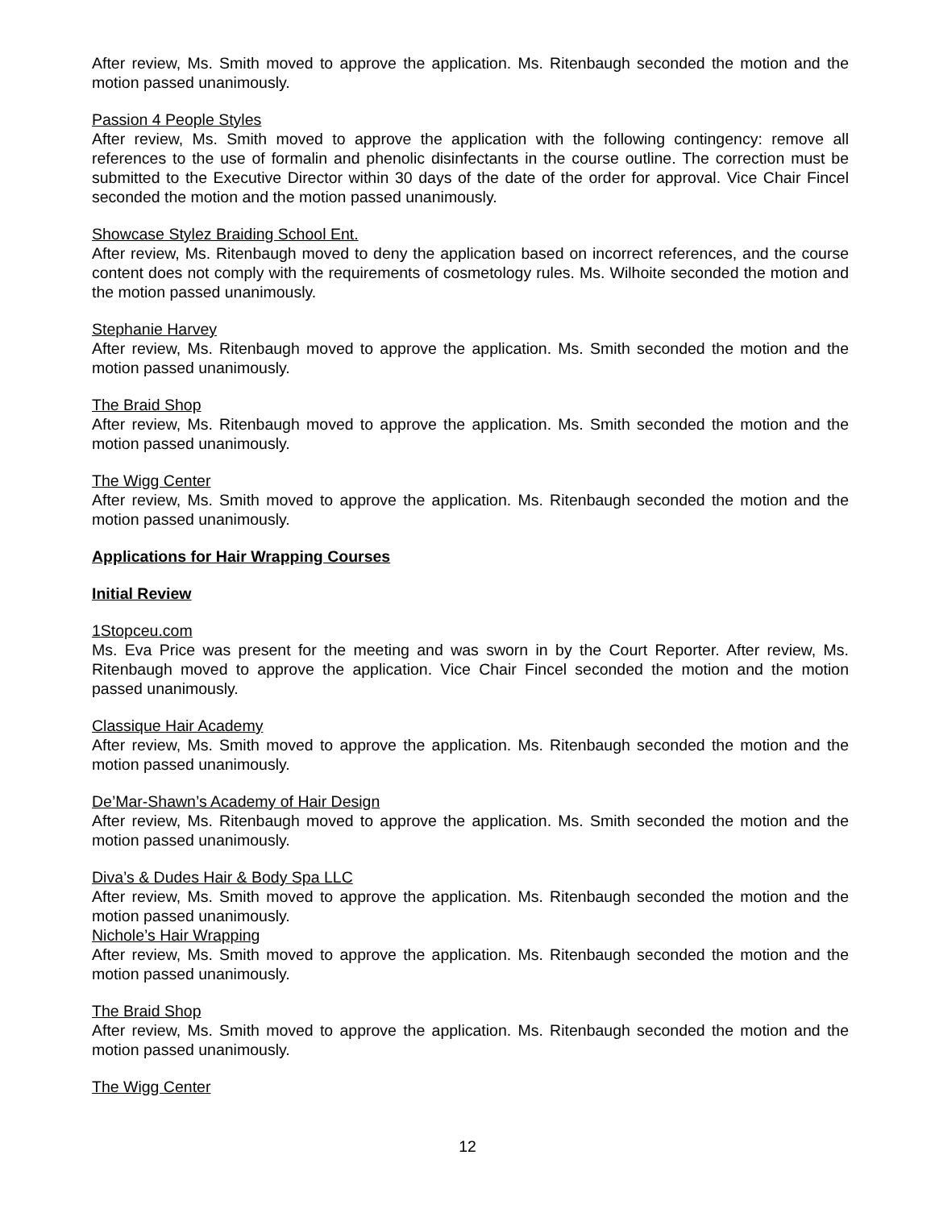After review, Ms. Smith moved to approve the application. Ms. Ritenbaugh seconded the motion and the motion passed unanimously.
Passion 4 People Styles
After review, Ms. Smith moved to approve the application with the following contingency: remove all references to the use of formalin and phenolic disinfectants in the course outline. The correction must be submitted to the Executive Director within 30 days of the date of the order for approval. Vice Chair Fincel seconded the motion and the motion passed unanimously.
Showcase Stylez Braiding School Ent.
After review, Ms. Ritenbaugh moved to deny the application based on incorrect references, and the course content does not comply with the requirements of cosmetology rules. Ms. Wilhoite seconded the motion and the motion passed unanimously.
Stephanie Harvey
After review, Ms. Ritenbaugh moved to approve the application. Ms. Smith seconded the motion and the motion passed unanimously.
The Braid Shop
After review, Ms. Ritenbaugh moved to approve the application. Ms. Smith seconded the motion and the motion passed unanimously.
The Wigg Center
After review, Ms. Smith moved to approve the application. Ms. Ritenbaugh seconded the motion and the motion passed unanimously.
Applications for Hair Wrapping Courses
Initial Review
1Stopceu.com
Ms. Eva Price was present for the meeting and was sworn in by the Court Reporter. After review, Ms. Ritenbaugh moved to approve the application. Vice Chair Fincel seconded the motion and the motion passed unanimously.
Classique Hair Academy
After review, Ms. Smith moved to approve the application. Ms. Ritenbaugh seconded the motion and the motion passed unanimously.
De’Mar-Shawn’s Academy of Hair Design
After review, Ms. Ritenbaugh moved to approve the application. Ms. Smith seconded the motion and the motion passed unanimously.
Diva’s & Dudes Hair & Body Spa LLC
After review, Ms. Smith moved to approve the application. Ms. Ritenbaugh seconded the motion and the motion passed unanimously.
Nichole’s Hair Wrapping
After review, Ms. Smith moved to approve the application. Ms. Ritenbaugh seconded the motion and the motion passed unanimously.
The Braid Shop
After review, Ms. Smith moved to approve the application. Ms. Ritenbaugh seconded the motion and the motion passed unanimously.
The Wigg Center
12